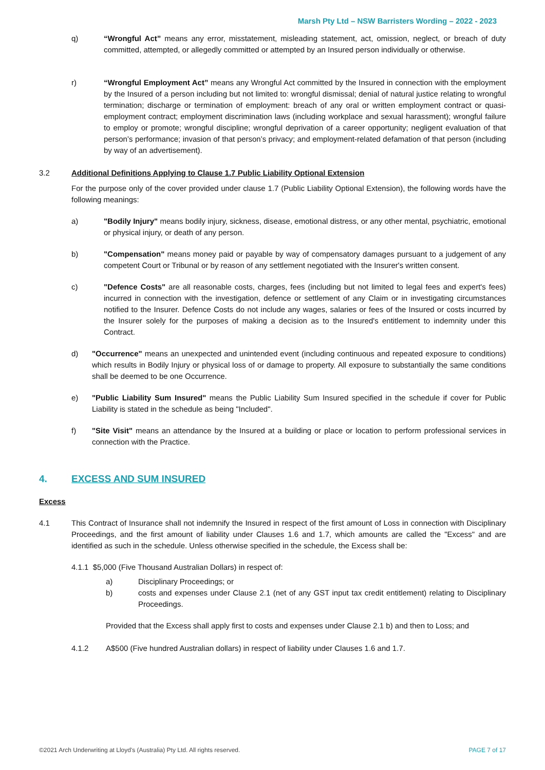Marsh Pty Ltd – NSW Barristers Wording – 2022 - 2023
q) “Wrongful Act” means any error, misstatement, misleading statement, act, omission, neglect, or breach of duty committed, attempted, or allegedly committed or attempted by an Insured person individually or otherwise.
r) “Wrongful Employment Act” means any Wrongful Act committed by the Insured in connection with the employment by the Insured of a person including but not limited to: wrongful dismissal; denial of natural justice relating to wrongful termination; discharge or termination of employment: breach of any oral or written employment contract or quasi-employment contract; employment discrimination laws (including workplace and sexual harassment); wrongful failure to employ or promote; wrongful discipline; wrongful deprivation of a career opportunity; negligent evaluation of that person’s performance; invasion of that person’s privacy; and employment-related defamation of that person (including by way of an advertisement).
3.2 Additional Definitions Applying to Clause 1.7 Public Liability Optional Extension
For the purpose only of the cover provided under clause 1.7 (Public Liability Optional Extension), the following words have the following meanings:
a) "Bodily Injury" means bodily injury, sickness, disease, emotional distress, or any other mental, psychiatric, emotional or physical injury, or death of any person.
b) "Compensation" means money paid or payable by way of compensatory damages pursuant to a judgement of any competent Court or Tribunal or by reason of any settlement negotiated with the Insurer's written consent.
c) "Defence Costs" are all reasonable costs, charges, fees (including but not limited to legal fees and expert's fees) incurred in connection with the investigation, defence or settlement of any Claim or in investigating circumstances notified to the Insurer. Defence Costs do not include any wages, salaries or fees of the Insured or costs incurred by the Insurer solely for the purposes of making a decision as to the Insured's entitlement to indemnity under this Contract.
d) "Occurrence" means an unexpected and unintended event (including continuous and repeated exposure to conditions) which results in Bodily Injury or physical loss of or damage to property. All exposure to substantially the same conditions shall be deemed to be one Occurrence.
e) "Public Liability Sum Insured" means the Public Liability Sum Insured specified in the schedule if cover for Public Liability is stated in the schedule as being "Included".
f) "Site Visit" means an attendance by the Insured at a building or place or location to perform professional services in connection with the Practice.
4. EXCESS AND SUM INSURED
Excess
4.1 This Contract of Insurance shall not indemnify the Insured in respect of the first amount of Loss in connection with Disciplinary Proceedings, and the first amount of liability under Clauses 1.6 and 1.7, which amounts are called the "Excess" and are identified as such in the schedule. Unless otherwise specified in the schedule, the Excess shall be:
4.1.1 $5,000 (Five Thousand Australian Dollars) in respect of:
a) Disciplinary Proceedings; or
b) costs and expenses under Clause 2.1 (net of any GST input tax credit entitlement) relating to Disciplinary Proceedings.
Provided that the Excess shall apply first to costs and expenses under Clause 2.1 b) and then to Loss; and
4.1.2 A$500 (Five hundred Australian dollars) in respect of liability under Clauses 1.6 and 1.7.
©2021 Arch Underwriting at Lloyd's (Australia) Pty Ltd. All rights reserved. PAGE 7 of 17